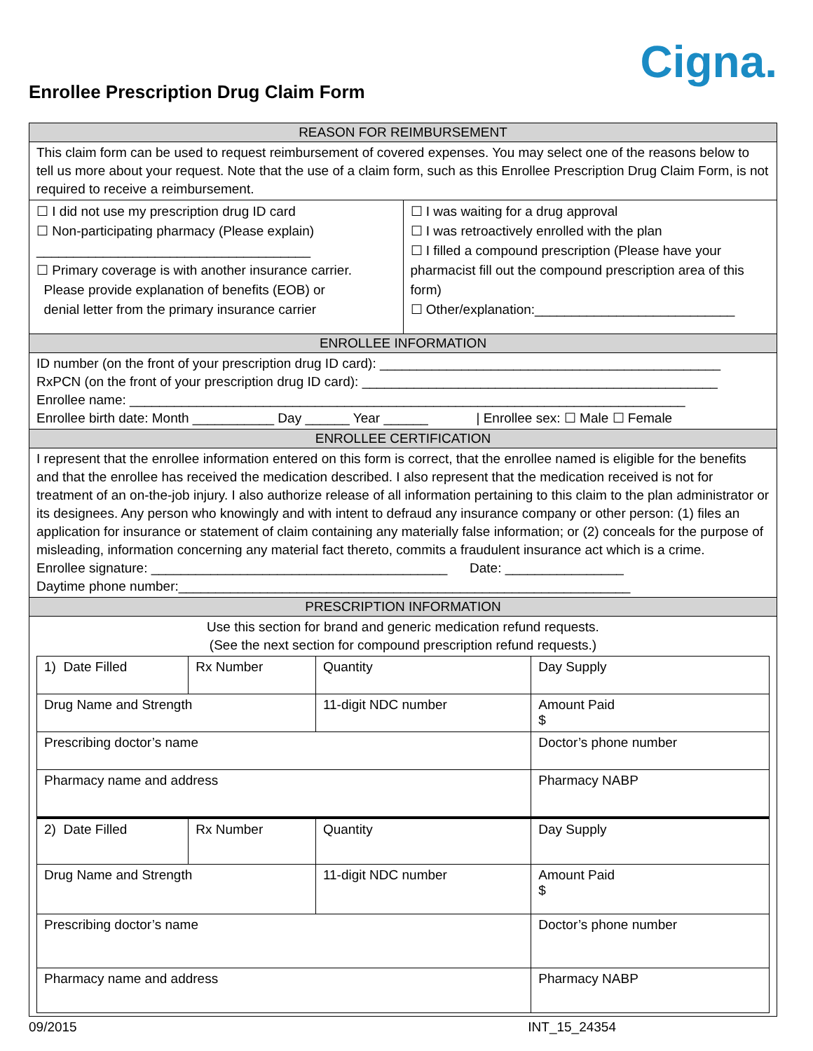Enrollee Prescription Drug Claim Form
Cigna.
REASON FOR REIMBURSEMENT
This claim form can be used to request reimbursement of covered expenses. You may select one of the reasons below to tell us more about your request. Note that the use of a claim form, such as this Enrollee Prescription Drug Claim Form, is not required to receive a reimbursement.
☐ I did not use my prescription drug ID card
☐ Non-participating pharmacy (Please explain)
_____________________________________
☐ Primary coverage is with another insurance carrier.
Please provide explanation of benefits (EOB) or
denial letter from the primary insurance carrier
☐ I was waiting for a drug approval
☐ I was retroactively enrolled with the plan
☐ I filled a compound prescription (Please have your pharmacist fill out the compound prescription area of this form)
☐ Other/explanation:___________________________
ENROLLEE INFORMATION
ID number (on the front of your prescription drug ID card): ______________________________________________
RxPCN (on the front of your prescription drug ID card): ________________________________________________
Enrollee name: ___________________________________________________________________________
Enrollee birth date: Month ___________ Day ______ Year ______ | Enrollee sex: ☐ Male ☐ Female
ENROLLEE CERTIFICATION
I represent that the enrollee information entered on this form is correct, that the enrollee named is eligible for the benefits and that the enrollee has received the medication described. I also represent that the medication received is not for treatment of an on-the-job injury. I also authorize release of all information pertaining to this claim to the plan administrator or its designees. Any person who knowingly and with intent to defraud any insurance company or other person: (1) files an application for insurance or statement of claim containing any materially false information; or (2) conceals for the purpose of misleading, information concerning any material fact thereto, commits a fraudulent insurance act which is a crime.
Enrollee signature: ________________________________________ Date: ________________
Daytime phone number:_____________________________________________________________
PRESCRIPTION INFORMATION
Use this section for brand and generic medication refund requests.
(See the next section for compound prescription refund requests.)
| 1) Date Filled | Rx Number | Quantity | Day Supply |
| Drug Name and Strength | | 11-digit NDC number | Amount Paid $ |
| Prescribing doctor’s name | | | Doctor’s phone number |
| Pharmacy name and address | | | Pharmacy NABP |
| 2) Date Filled | Rx Number | Quantity | Day Supply |
| Drug Name and Strength | | 11-digit NDC number | Amount Paid $ |
| Prescribing doctor’s name | | | Doctor’s phone number |
| Pharmacy name and address | | | Pharmacy NABP |
09/2015 INT_15_24354